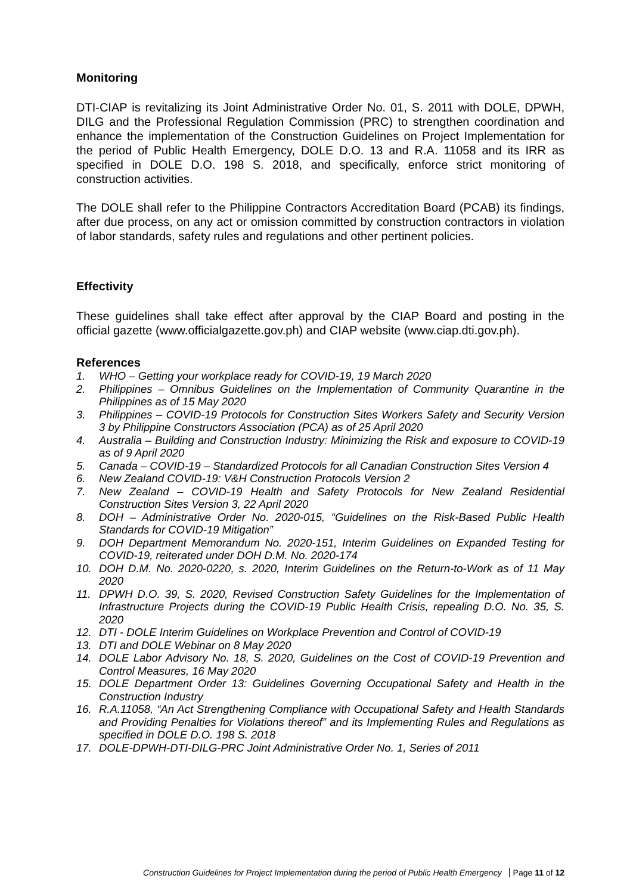Monitoring
DTI-CIAP is revitalizing its Joint Administrative Order No. 01, S. 2011 with DOLE, DPWH, DILG and the Professional Regulation Commission (PRC) to strengthen coordination and enhance the implementation of the Construction Guidelines on Project Implementation for the period of Public Health Emergency, DOLE D.O. 13 and R.A. 11058 and its IRR as specified in DOLE D.O. 198 S. 2018, and specifically, enforce strict monitoring of construction activities.
The DOLE shall refer to the Philippine Contractors Accreditation Board (PCAB) its findings, after due process, on any act or omission committed by construction contractors in violation of labor standards, safety rules and regulations and other pertinent policies.
Effectivity
These guidelines shall take effect after approval by the CIAP Board and posting in the official gazette (www.officialgazette.gov.ph) and CIAP website (www.ciap.dti.gov.ph).
References
1. WHO – Getting your workplace ready for COVID-19, 19 March 2020
2. Philippines – Omnibus Guidelines on the Implementation of Community Quarantine in the Philippines as of 15 May 2020
3. Philippines – COVID-19 Protocols for Construction Sites Workers Safety and Security Version 3 by Philippine Constructors Association (PCA) as of 25 April 2020
4. Australia – Building and Construction Industry: Minimizing the Risk and exposure to COVID-19 as of 9 April 2020
5. Canada – COVID-19 – Standardized Protocols for all Canadian Construction Sites Version 4
6. New Zealand COVID-19: V&H Construction Protocols Version 2
7. New Zealand – COVID-19 Health and Safety Protocols for New Zealand Residential Construction Sites Version 3, 22 April 2020
8. DOH – Administrative Order No. 2020-015, “Guidelines on the Risk-Based Public Health Standards for COVID-19 Mitigation”
9. DOH Department Memorandum No. 2020-151, Interim Guidelines on Expanded Testing for COVID-19, reiterated under DOH D.M. No. 2020-174
10. DOH D.M. No. 2020-0220, s. 2020, Interim Guidelines on the Return-to-Work as of 11 May 2020
11. DPWH D.O. 39, S. 2020, Revised Construction Safety Guidelines for the Implementation of Infrastructure Projects during the COVID-19 Public Health Crisis, repealing D.O. No. 35, S. 2020
12. DTI - DOLE Interim Guidelines on Workplace Prevention and Control of COVID-19
13. DTI and DOLE Webinar on 8 May 2020
14. DOLE Labor Advisory No. 18, S. 2020, Guidelines on the Cost of COVID-19 Prevention and Control Measures, 16 May 2020
15. DOLE Department Order 13: Guidelines Governing Occupational Safety and Health in the Construction Industry
16. R.A.11058, “An Act Strengthening Compliance with Occupational Safety and Health Standards and Providing Penalties for Violations thereof” and its Implementing Rules and Regulations as specified in DOLE D.O. 198 S. 2018
17. DOLE-DPWH-DTI-DILG-PRC Joint Administrative Order No. 1, Series of 2011
Construction Guidelines for Project Implementation during the period of Public Health Emergency Page 11 of 12